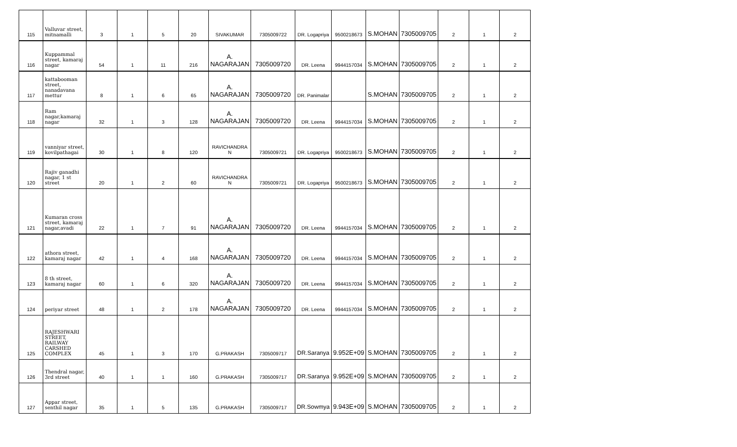| 115 | Valluvar street, mitnamalli | 3 | 1 | 5 | 20 | SIVAKUMAR | 7305009722 | DR. Logapriya | 9500218673 | S.MOHAN | 7305009705 | 2 | 1 | 2 |
| 116 | Kuppammal street, kamaraj nagar | 54 | 1 | 11 | 216 | A. NAGARAJAN | 7305009720 | DR. Leena | 9944157034 | S.MOHAN | 7305009705 | 2 | 1 | 2 |
| 117 | kattabooman street, nanadavana mettur | 8 | 1 | 6 | 65 | A. NAGARAJAN | 7305009720 | DR. Panimalar | | S.MOHAN | 7305009705 | 2 | 1 | 2 |
| 118 | Ram nagar,kamaraj nagar | 32 | 1 | 3 | 128 | A. NAGARAJAN | 7305009720 | DR. Leena | 9944157034 | S.MOHAN | 7305009705 | 2 | 1 | 2 |
| 119 | vanniyar street, kovilpathagai | 30 | 1 | 8 | 120 | RAVICHANDRA N | 7305009721 | DR. Logapriya | 9500218673 | S.MOHAN | 7305009705 | 2 | 1 | 2 |
| 120 | Rajiv ganadhi nagar, 1 st street | 20 | 1 | 2 | 60 | RAVICHANDRA N | 7305009721 | DR. Logapriya | 9500218673 | S.MOHAN | 7305009705 | 2 | 1 | 2 |
| 121 | Kumaran cross street, kamaraj nagar,avadi | 22 | 1 | 7 | 91 | A. NAGARAJAN | 7305009720 | DR. Leena | 9944157034 | S.MOHAN | 7305009705 | 2 | 1 | 2 |
| 122 | athora street, kamaraj nagar | 42 | 1 | 4 | 168 | A. NAGARAJAN | 7305009720 | DR. Leena | 9944157034 | S.MOHAN | 7305009705 | 2 | 1 | 2 |
| 123 | 8 th street, kamaraj nagar | 60 | 1 | 6 | 320 | A. NAGARAJAN | 7305009720 | DR. Leena | 9944157034 | S.MOHAN | 7305009705 | 2 | 1 | 2 |
| 124 | periyar street | 48 | 1 | 2 | 178 | A. NAGARAJAN | 7305009720 | DR. Leena | 9944157034 | S.MOHAN | 7305009705 | 2 | 1 | 2 |
| 125 | RAJESHWARI STREET, RAILWAY CARSHED COMPLEX | 45 | 1 | 3 | 170 | G.PRAKASH | 7305009717 | DR.Saranya | 9.952E+09 | S.MOHAN | 7305009705 | 2 | 1 | 2 |
| 126 | Thendral nagar, 3rd street | 40 | 1 | 1 | 160 | G.PRAKASH | 7305009717 | DR.Saranya | 9.952E+09 | S.MOHAN | 7305009705 | 2 | 1 | 2 |
| 127 | Appar street, senthil nagar | 35 | 1 | 5 | 135 | G.PRAKASH | 7305009717 | DR.Sowmya | 9.943E+09 | S.MOHAN | 7305009705 | 2 | 1 | 2 |